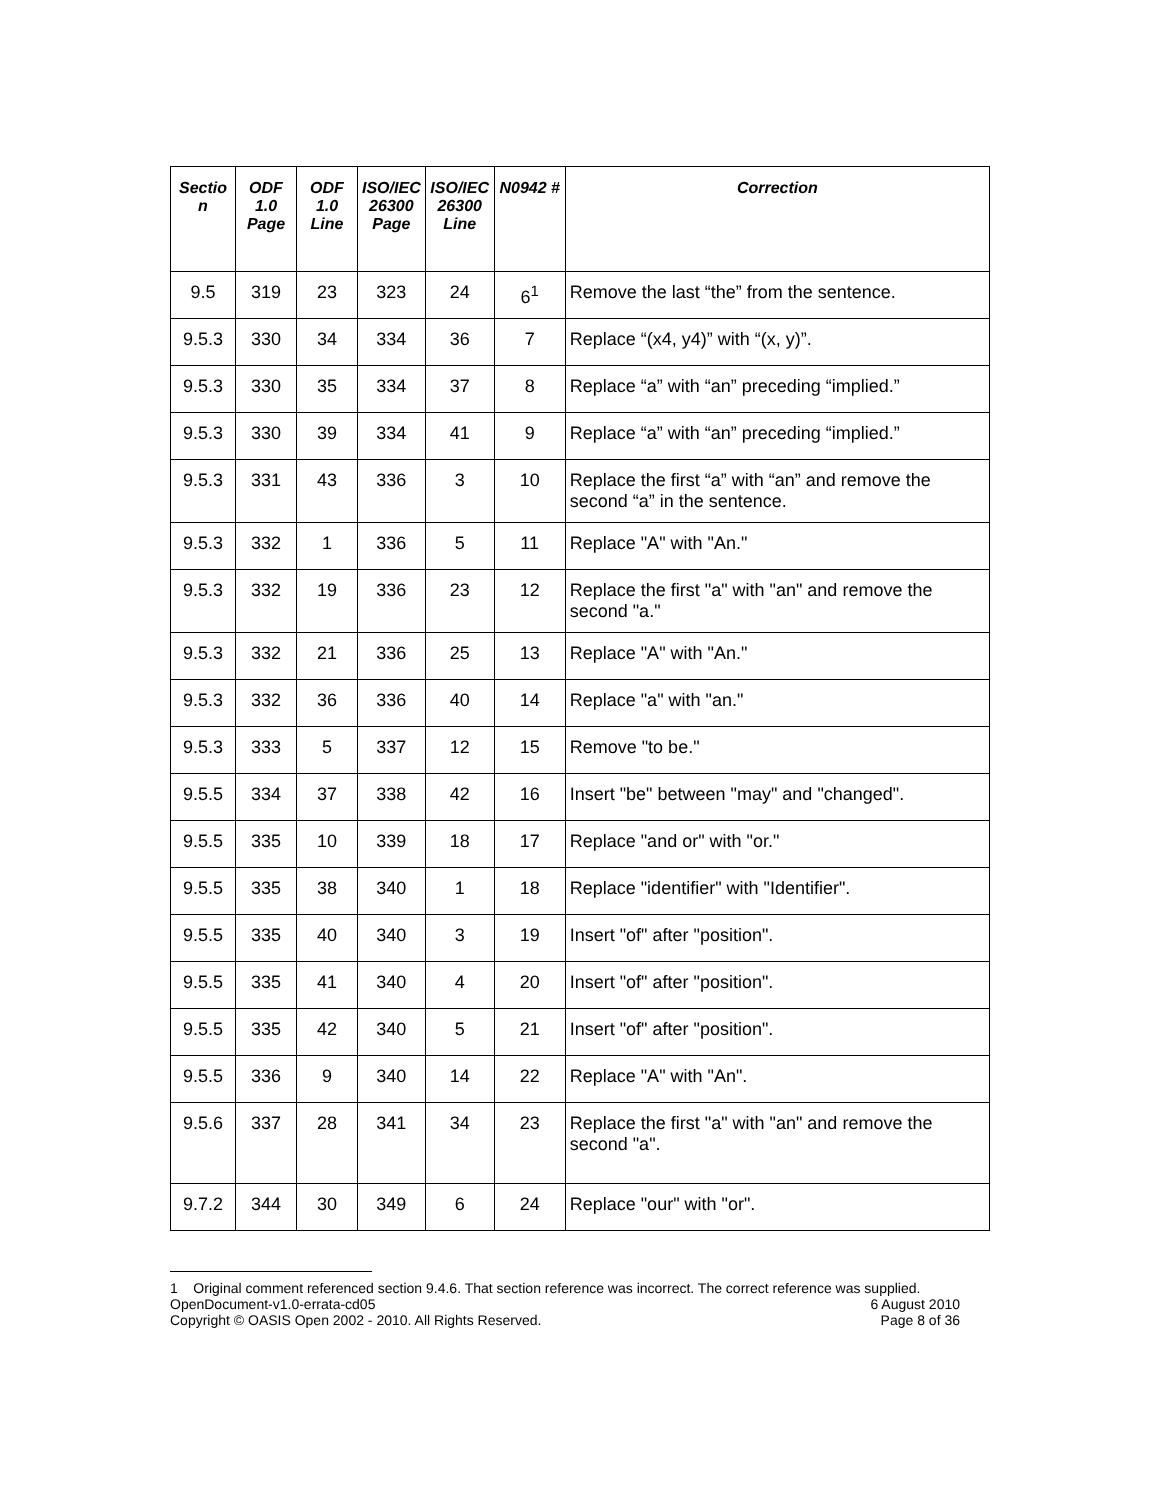| Sectio n | ODF 1.0 Page | ODF 1.0 Line | ISO/IEC 26300 Page | ISO/IEC 26300 Line | N0942 # | Correction |
| --- | --- | --- | --- | --- | --- | --- |
| 9.5 | 319 | 23 | 323 | 24 | 6<sup>1</sup> | Remove the last “the” from the sentence. |
| 9.5.3 | 330 | 34 | 334 | 36 | 7 | Replace “(x4, y4)” with “(x, y)”. |
| 9.5.3 | 330 | 35 | 334 | 37 | 8 | Replace “a” with “an” preceding “implied.” |
| 9.5.3 | 330 | 39 | 334 | 41 | 9 | Replace “a” with “an” preceding “implied.” |
| 9.5.3 | 331 | 43 | 336 | 3 | 10 | Replace the first “a” with “an” and remove the second “a” in the sentence. |
| 9.5.3 | 332 | 1 | 336 | 5 | 11 | Replace "A" with "An." |
| 9.5.3 | 332 | 19 | 336 | 23 | 12 | Replace the first "a" with "an" and remove the second "a." |
| 9.5.3 | 332 | 21 | 336 | 25 | 13 | Replace "A" with "An." |
| 9.5.3 | 332 | 36 | 336 | 40 | 14 | Replace "a" with "an." |
| 9.5.3 | 333 | 5 | 337 | 12 | 15 | Remove "to be." |
| 9.5.5 | 334 | 37 | 338 | 42 | 16 | Insert "be" between "may" and "changed". |
| 9.5.5 | 335 | 10 | 339 | 18 | 17 | Replace "and or" with "or." |
| 9.5.5 | 335 | 38 | 340 | 1 | 18 | Replace "identifier" with "Identifier". |
| 9.5.5 | 335 | 40 | 340 | 3 | 19 | Insert "of" after "position". |
| 9.5.5 | 335 | 41 | 340 | 4 | 20 | Insert "of" after "position". |
| 9.5.5 | 335 | 42 | 340 | 5 | 21 | Insert "of" after "position". |
| 9.5.5 | 336 | 9 | 340 | 14 | 22 | Replace "A" with "An". |
| 9.5.6 | 337 | 28 | 341 | 34 | 23 | Replace the first "a" with "an" and remove the second "a". |
| 9.7.2 | 344 | 30 | 349 | 6 | 24 | Replace "our" with "or". |
1 Original comment referenced section 9.4.6. That section reference was incorrect. The correct reference was supplied.
OpenDocument-v1.0-errata-cd05 6 August 2010
Copyright © OASIS Open 2002 - 2010. All Rights Reserved. Page 8 of 36